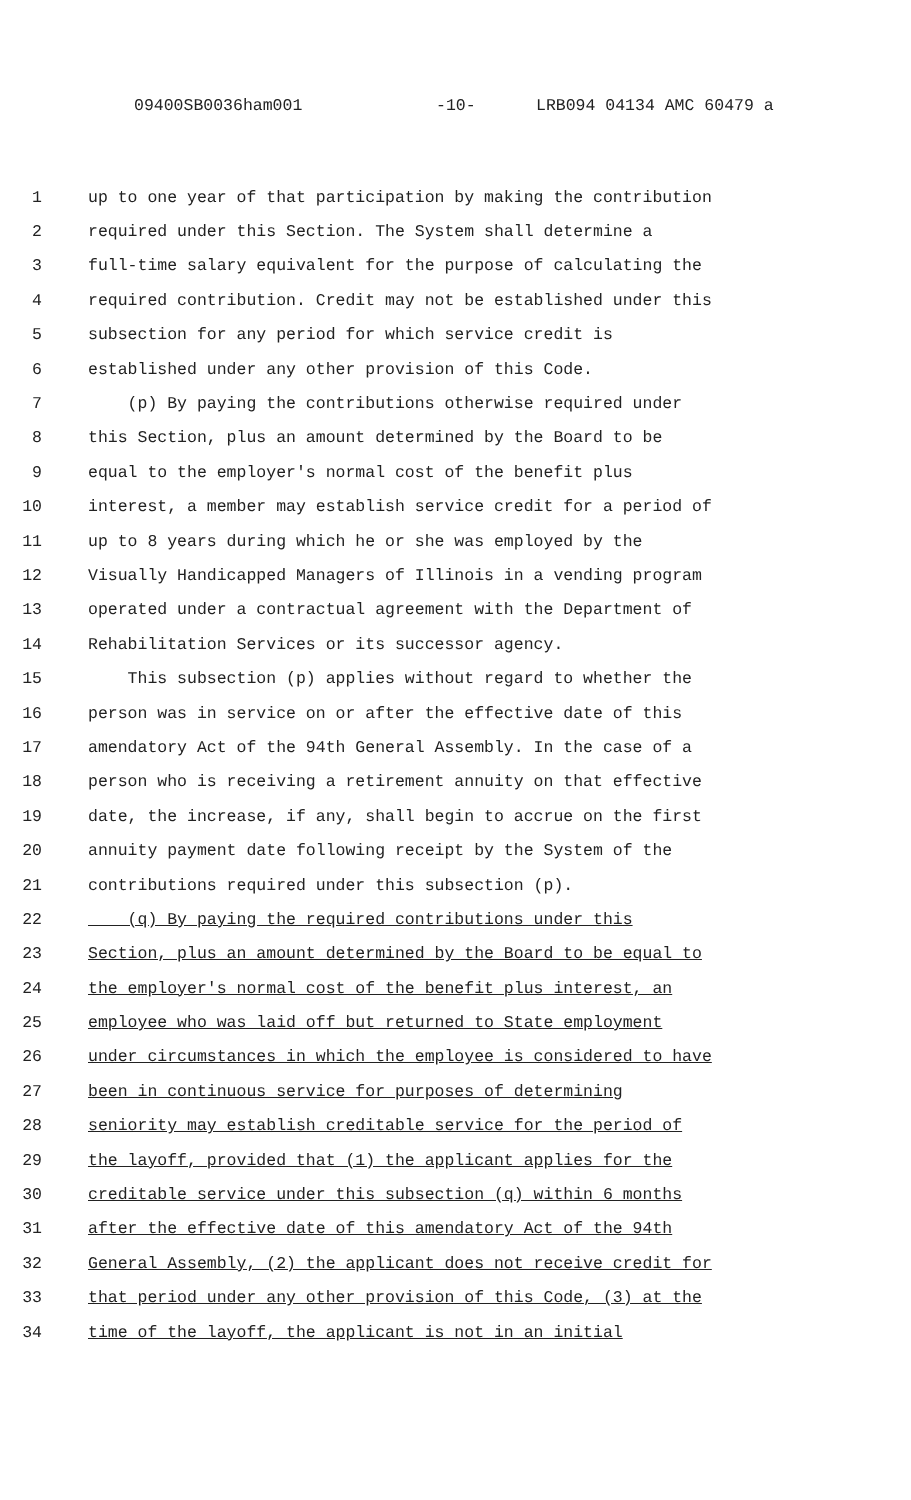09400SB0036ham001 -10- LRB094 04134 AMC 60479 a
1 up to one year of that participation by making the contribution
2 required under this Section. The System shall determine a
3 full-time salary equivalent for the purpose of calculating the
4 required contribution. Credit may not be established under this
5 subsection for any period for which service credit is
6 established under any other provision of this Code.
7 (p) By paying the contributions otherwise required under
8 this Section, plus an amount determined by the Board to be
9 equal to the employer's normal cost of the benefit plus
10 interest, a member may establish service credit for a period of
11 up to 8 years during which he or she was employed by the
12 Visually Handicapped Managers of Illinois in a vending program
13 operated under a contractual agreement with the Department of
14 Rehabilitation Services or its successor agency.
15 This subsection (p) applies without regard to whether the
16 person was in service on or after the effective date of this
17 amendatory Act of the 94th General Assembly. In the case of a
18 person who is receiving a retirement annuity on that effective
19 date, the increase, if any, shall begin to accrue on the first
20 annuity payment date following receipt by the System of the
21 contributions required under this subsection (p).
22 (q) By paying the required contributions under this
23 Section, plus an amount determined by the Board to be equal to
24 the employer's normal cost of the benefit plus interest, an
25 employee who was laid off but returned to State employment
26 under circumstances in which the employee is considered to have
27 been in continuous service for purposes of determining
28 seniority may establish creditable service for the period of
29 the layoff, provided that (1) the applicant applies for the
30 creditable service under this subsection (q) within 6 months
31 after the effective date of this amendatory Act of the 94th
32 General Assembly, (2) the applicant does not receive credit for
33 that period under any other provision of this Code, (3) at the
34 time of the layoff, the applicant is not in an initial